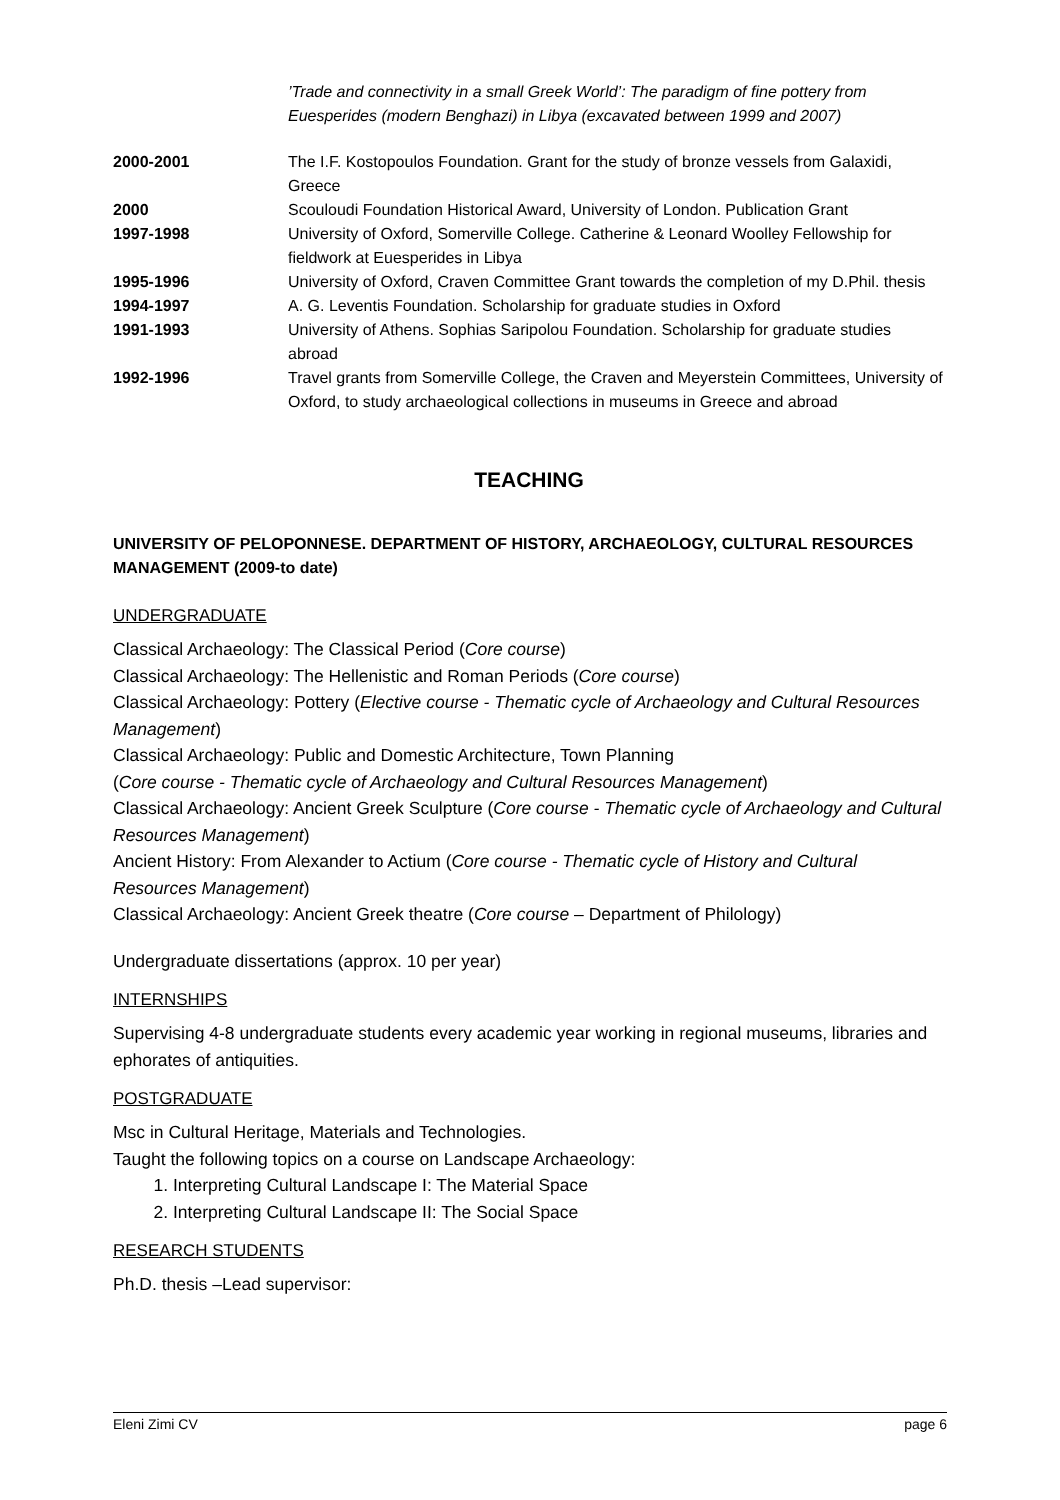’Trade and connectivity in a small Greek World’: The paradigm of fine pottery from Euesperides (modern Benghazi) in Libya (excavated between 1999 and 2007)
| 2000-2001 | The I.F. Kostopoulos Foundation. Grant for the study of bronze vessels from Galaxidi, Greece |
| 2000 | Scouloudi Foundation Historical Award, University of London. Publication Grant |
| 1997-1998 | University of Oxford, Somerville College. Catherine & Leonard Woolley Fellowship for fieldwork at Euesperides in Libya |
| 1995-1996 | University of Oxford, Craven Committee Grant towards the completion of my D.Phil. thesis |
| 1994-1997 | A. G. Leventis Foundation. Scholarship for graduate studies in Oxford |
| 1991-1993 | University of Athens. Sophias Saripolou Foundation. Scholarship for graduate studies abroad |
| 1992-1996 | Travel grants from Somerville College, the Craven and Meyerstein Committees, University of Oxford, to study archaeological collections in museums in Greece and abroad |
TEACHING
UNIVERSITY OF PELOPONNESE. DEPARTMENT OF HISTORY, ARCHAEOLOGY, CULTURAL RESOURCES MANAGEMENT (2009-to date)
UNDERGRADUATE
Classical Archaeology: The Classical Period (Core course)
Classical Archaeology: The Hellenistic and Roman Periods (Core course)
Classical Archaeology: Pottery (Elective course - Thematic cycle of Archaeology and Cultural Resources Management)
Classical Archaeology: Public and Domestic Architecture, Town Planning
(Core course - Thematic cycle of Archaeology and Cultural Resources Management)
Classical Archaeology: Ancient Greek Sculpture (Core course - Thematic cycle of Archaeology and Cultural Resources Management)
Ancient History: From Alexander to Actium (Core course - Thematic cycle of History and Cultural Resources Management)
Classical Archaeology: Ancient Greek theatre (Core course – Department of Philology)
Undergraduate dissertations (approx. 10 per year)
INTERNSHIPS
Supervising 4-8 undergraduate students every academic year working in regional museums, libraries and ephorates of antiquities.
POSTGRADUATE
Msc in Cultural Heritage, Materials and Technologies.
Taught the following topics on a course on Landscape Archaeology:
1. Interpreting Cultural Landscape I: The Material Space
2. Interpreting Cultural Landscape II: The Social Space
RESEARCH STUDENTS
Ph.D. thesis –Lead supervisor:
Eleni Zimi CV page 6